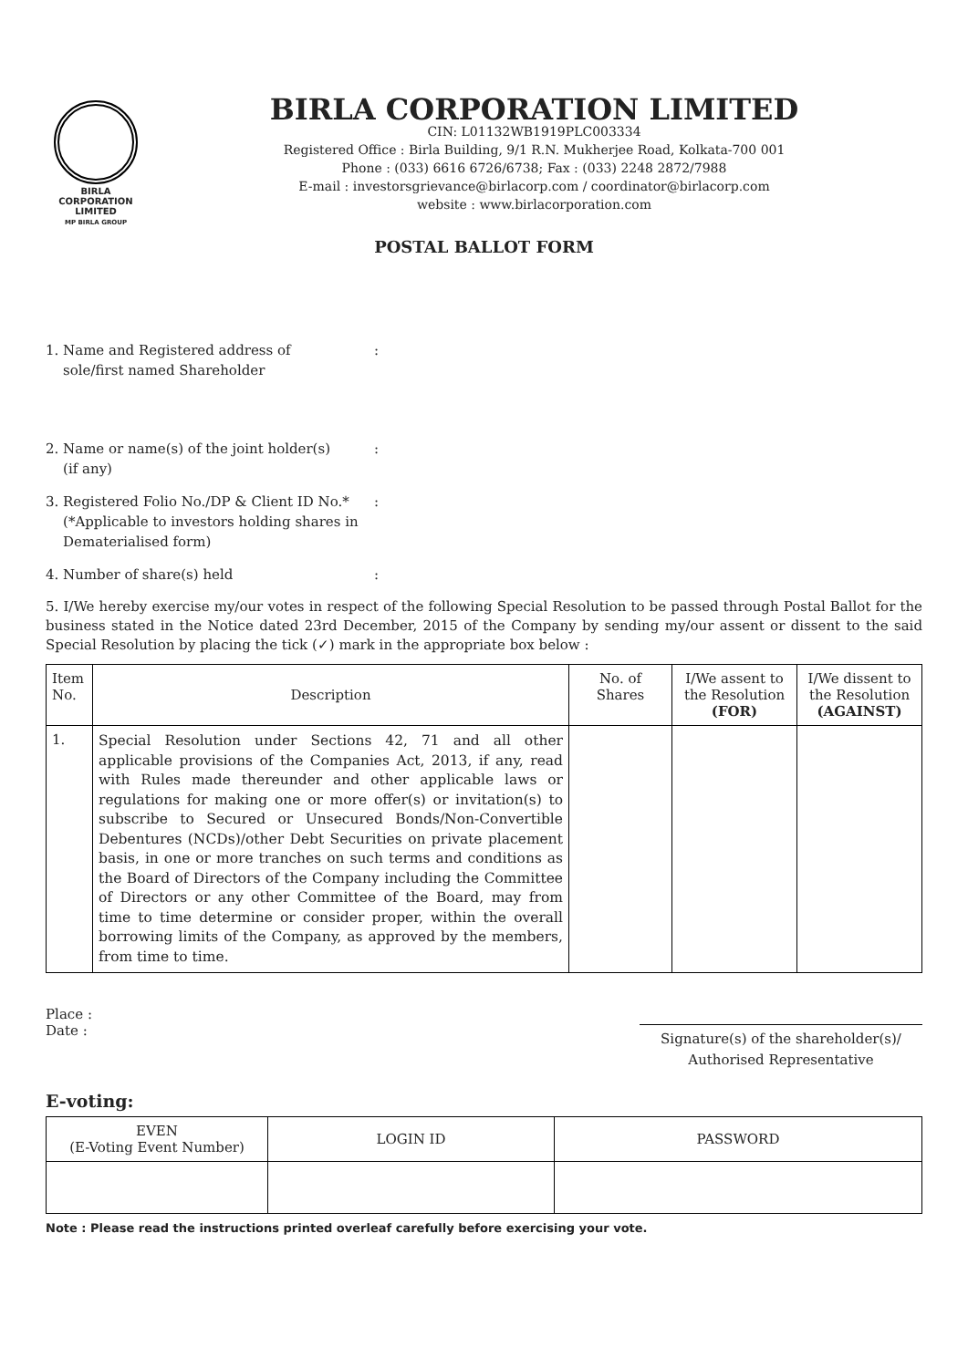BIRLA
CORPORATION
LIMITED
MP BIRLA GROUP
BIRLA CORPORATION LIMITED
CIN: L01132WB1919PLC003334
Registered Office : Birla Building, 9/1 R.N. Mukherjee Road, Kolkata-700 001
Phone : (033) 6616 6726/6738; Fax : (033) 2248 2872/7988
E-mail : investorsgrievance@birlacorp.com / coordinator@birlacorp.com
website : www.birlacorporation.com
POSTAL BALLOT FORM
1. Name and Registered address of
sole/first named Shareholder:
2. Name or name(s) of the joint holder(s)
(if any):
3. Registered Folio No./DP & Client ID No.*
(*Applicable to investors holding shares in
Dematerialised form):
4. Number of share(s) held:
5. I/We hereby exercise my/our votes in respect of the following Special Resolution to be passed through Postal Ballot for the business stated in the Notice dated 23rd December, 2015 of the Company by sending my/our assent or dissent to the said Special Resolution by placing the tick (✓) mark in the appropriate box below :
| Item No. | Description | No. of Shares | I/We assent to the Resolution (FOR) | I/We dissent to the Resolution (AGAINST) |
| --- | --- | --- | --- | --- |
| 1. | Special Resolution under Sections 42, 71 and all other applicable provisions of the Companies Act, 2013, if any, read with Rules made thereunder and other applicable laws or regulations for making one or more offer(s) or invitation(s) to subscribe to Secured or Unsecured Bonds/Non-Convertible Debentures (NCDs)/other Debt Securities on private placement basis, in one or more tranches on such terms and conditions as the Board of Directors of the Company including the Committee of Directors or any other Committee of the Board, may from time to time determine or consider proper, within the overall borrowing limits of the Company, as approved by the members, from time to time. | | | |
Place :
Date :
Signature(s) of the shareholder(s)/
Authorised Representative
E-voting:
| EVEN (E-Voting Event Number) | LOGIN ID | PASSWORD |
| --- | --- | --- |
Note : Please read the instructions printed overleaf carefully before exercising your vote.